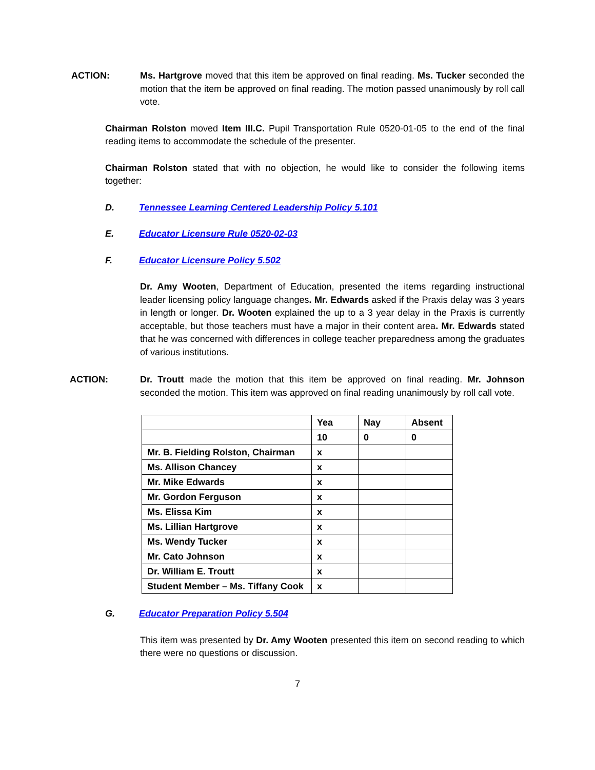ACTION: Ms. Hartgrove moved that this item be approved on final reading. Ms. Tucker seconded the motion that the item be approved on final reading. The motion passed unanimously by roll call vote.
Chairman Rolston moved Item III.C. Pupil Transportation Rule 0520-01-05 to the end of the final reading items to accommodate the schedule of the presenter.
Chairman Rolston stated that with no objection, he would like to consider the following items together:
D. Tennessee Learning Centered Leadership Policy 5.101
E. Educator Licensure Rule 0520-02-03
F. Educator Licensure Policy 5.502
Dr. Amy Wooten, Department of Education, presented the items regarding instructional leader licensing policy language changes. Mr. Edwards asked if the Praxis delay was 3 years in length or longer. Dr. Wooten explained the up to a 3 year delay in the Praxis is currently acceptable, but those teachers must have a major in their content area. Mr. Edwards stated that he was concerned with differences in college teacher preparedness among the graduates of various institutions.
ACTION: Dr. Troutt made the motion that this item be approved on final reading. Mr. Johnson seconded the motion. This item was approved on final reading unanimously by roll call vote.
| | Yea | Nay | Absent |
| | 10 | 0 | 0 |
| Mr. B. Fielding Rolston, Chairman | x | | |
| Ms. Allison Chancey | x | | |
| Mr. Mike Edwards | x | | |
| Mr. Gordon Ferguson | x | | |
| Ms. Elissa Kim | x | | |
| Ms. Lillian Hartgrove | x | | |
| Ms. Wendy Tucker | x | | |
| Mr. Cato Johnson | x | | |
| Dr. William E. Troutt | x | | |
| Student Member – Ms. Tiffany Cook | x | | |
G. Educator Preparation Policy 5.504
This item was presented by Dr. Amy Wooten presented this item on second reading to which there were no questions or discussion.
7